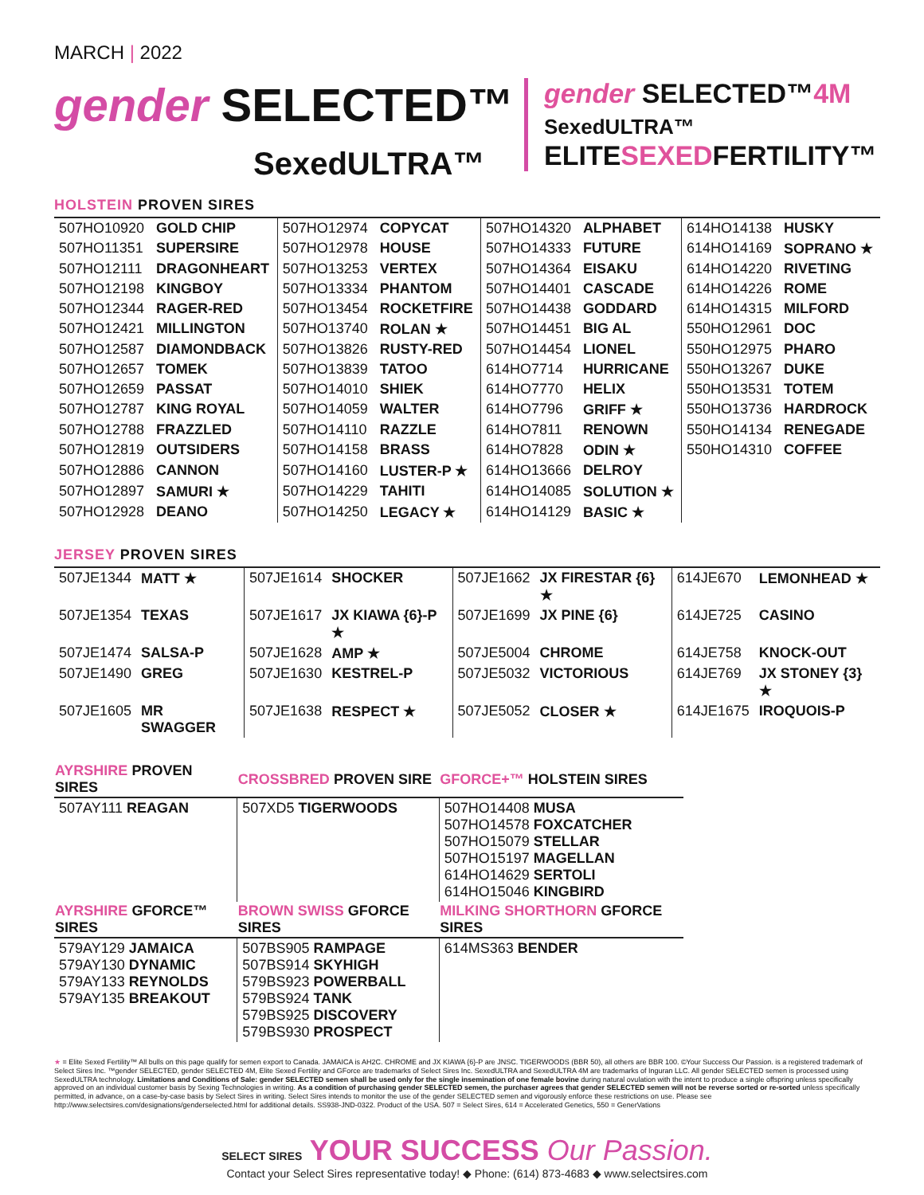MARCH | 2022
gender SELECTED™
SexedULTRA™
gender SELECTED™4M
SexedULTRA™
ELITESEXEDFERTILITY™
HOLSTEIN PROVEN SIRES
| 507HO10920 | GOLD CHIP | 507HO12974 | COPYCAT | 507HO14320 | ALPHABET | 614HO14138 | HUSKY |
| 507HO11351 | SUPERSIRE | 507HO12978 | HOUSE | 507HO14333 | FUTURE | 614HO14169 | SOPRANO ★ |
| 507HO12111 | DRAGONHEART | 507HO13253 | VERTEX | 507HO14364 | EISAKU | 614HO14220 | RIVETING |
| 507HO12198 | KINGBOY | 507HO13334 | PHANTOM | 507HO14401 | CASCADE | 614HO14226 | ROME |
| 507HO12344 | RAGER-RED | 507HO13454 | ROCKETFIRE | 507HO14438 | GODDARD | 614HO14315 | MILFORD |
| 507HO12421 | MILLINGTON | 507HO13740 | ROLAN ★ | 507HO14451 | BIG AL | 550HO12961 | DOC |
| 507HO12587 | DIAMONDBACK | 507HO13826 | RUSTY-RED | 507HO14454 | LIONEL | 550HO12975 | PHARO |
| 507HO12657 | TOMEK | 507HO13839 | TATOO | 614HO7714 | HURRICANE | 550HO13267 | DUKE |
| 507HO12659 | PASSAT | 507HO14010 | SHIEK | 614HO7770 | HELIX | 550HO13531 | TOTEM |
| 507HO12787 | KING ROYAL | 507HO14059 | WALTER | 614HO7796 | GRIFF ★ | 550HO13736 | HARDROCK |
| 507HO12788 | FRAZZLED | 507HO14110 | RAZZLE | 614HO7811 | RENOWN | 550HO14134 | RENEGADE |
| 507HO12819 | OUTSIDERS | 507HO14158 | BRASS | 614HO7828 | ODIN ★ | 550HO14310 | COFFEE |
| 507HO12886 | CANNON | 507HO14160 | LUSTER-P ★ | 614HO13666 | DELROY | | |
| 507HO12897 | SAMURI ★ | 507HO14229 | TAHITI | 614HO14085 | SOLUTION ★ | | |
| 507HO12928 | DEANO | 507HO14250 | LEGACY ★ | 614HO14129 | BASIC ★ | | |
JERSEY PROVEN SIRES
| 507JE1344 | MATT ★ | 507JE1614 | SHOCKER | 507JE1662 | JX FIRESTAR {6} ★ | 614JE670 | LEMONHEAD ★ |
| 507JE1354 | TEXAS | 507JE1617 | JX KIAWA {6}-P ★ | 507JE1699 | JX PINE {6} | 614JE725 | CASINO |
| 507JE1474 | SALSA-P | 507JE1628 | AMP ★ | 507JE5004 | CHROME | 614JE758 | KNOCK-OUT |
| 507JE1490 | GREG | 507JE1630 | KESTREL-P | 507JE5032 | VICTORIOUS | 614JE769 | JX STONEY {3} ★ |
| 507JE1605 | MR SWAGGER | 507JE1638 | RESPECT ★ | 507JE5052 | CLOSER ★ | 614JE1675 | IROQUOIS-P |
| AYRSHIRE PROVEN SIRES | CROSSBRED PROVEN SIRE | GFORCE+™ HOLSTEIN SIRES |
| --- | --- | --- |
| 507AY111 REAGAN | 507XD5 TIGERWOODS | 507HO14408 MUSA 507HO14578 FOXCATCHER 507HO15079 STELLAR 507HO15197 MAGELLAN 614HO14629 SERTOLI 614HO15046 KINGBIRD |
| AYRSHIRE GFORCE™ SIRES | BROWN SWISS GFORCE SIRES | MILKING SHORTHORN GFORCE SIRES |
| 579AY129 JAMAICA 579AY130 DYNAMIC 579AY133 REYNOLDS 579AY135 BREAKOUT | 507BS905 RAMPAGE 507BS914 SKYHIGH 579BS923 POWERBALL 579BS924 TANK 579BS925 DISCOVERY 579BS930 PROSPECT | 614MS363 BENDER |
★ = Elite Sexed Fertility™ All bulls on this page qualify for semen export to Canada. JAMAICA is AH2C. CHROME and JX KIAWA {6}-P are JNSC. TIGERWOODS (BBR 50), all others are BBR 100. ©Your Success Our Passion. is a registered trademark of Select Sires Inc. ™gender SELECTED, gender SELECTED 4M, Elite Sexed Fertility and GForce are trademarks of Select Sires Inc. SexedULTRA and SexedULTRA 4M are trademarks of Inguran LLC. All gender SELECTED semen is processed using SexedULTRA technology. Limitations and Conditions of Sale: gender SELECTED semen shall be used only for the single insemination of one female bovine during natural ovulation with the intent to produce a single offspring unless specifically approved on an individual customer basis by Sexing Technologies in writing. As a condition of purchasing gender SELECTED semen, the purchaser agrees that gender SELECTED semen will not be reverse sorted or re-sorted unless specifically permitted, in advance, on a case-by-case basis by Select Sires in writing. Select Sires intends to monitor the use of the gender SELECTED semen and vigorously enforce these restrictions on use. Please see http://www.selectsires.com/designations/genderselected.html for additional details. SS938-JND-0322. Product of the USA. 507 = Select Sires, 614 = Accelerated Genetics, 550 = GenerVations
SELECT SIRES YOUR SUCCESS Our Passion.
Contact your Select Sires representative today! ◆ Phone: (614) 873-4683 ◆ www.selectsires.com